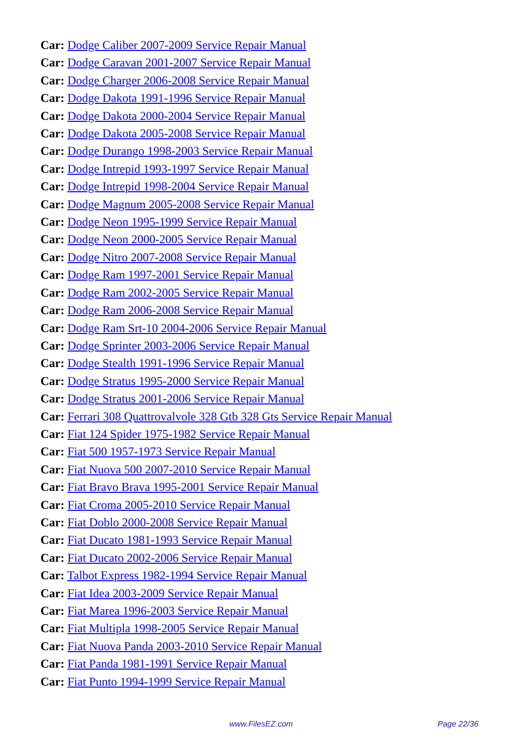Car: Dodge Caliber 2007-2009 Service Repair Manual
Car: Dodge Caravan 2001-2007 Service Repair Manual
Car: Dodge Charger 2006-2008 Service Repair Manual
Car: Dodge Dakota 1991-1996 Service Repair Manual
Car: Dodge Dakota 2000-2004 Service Repair Manual
Car: Dodge Dakota 2005-2008 Service Repair Manual
Car: Dodge Durango 1998-2003 Service Repair Manual
Car: Dodge Intrepid 1993-1997 Service Repair Manual
Car: Dodge Intrepid 1998-2004 Service Repair Manual
Car: Dodge Magnum 2005-2008 Service Repair Manual
Car: Dodge Neon 1995-1999 Service Repair Manual
Car: Dodge Neon 2000-2005 Service Repair Manual
Car: Dodge Nitro 2007-2008 Service Repair Manual
Car: Dodge Ram 1997-2001 Service Repair Manual
Car: Dodge Ram 2002-2005 Service Repair Manual
Car: Dodge Ram 2006-2008 Service Repair Manual
Car: Dodge Ram Srt-10 2004-2006 Service Repair Manual
Car: Dodge Sprinter 2003-2006 Service Repair Manual
Car: Dodge Stealth 1991-1996 Service Repair Manual
Car: Dodge Stratus 1995-2000 Service Repair Manual
Car: Dodge Stratus 2001-2006 Service Repair Manual
Car: Ferrari 308 Quattrovalvole 328 Gtb 328 Gts Service Repair Manual
Car: Fiat 124 Spider 1975-1982 Service Repair Manual
Car: Fiat 500 1957-1973 Service Repair Manual
Car: Fiat Nuova 500 2007-2010 Service Repair Manual
Car: Fiat Bravo Brava 1995-2001 Service Repair Manual
Car: Fiat Croma 2005-2010 Service Repair Manual
Car: Fiat Doblo 2000-2008 Service Repair Manual
Car: Fiat Ducato 1981-1993 Service Repair Manual
Car: Fiat Ducato 2002-2006 Service Repair Manual
Car: Talbot Express 1982-1994 Service Repair Manual
Car: Fiat Idea 2003-2009 Service Repair Manual
Car: Fiat Marea 1996-2003 Service Repair Manual
Car: Fiat Multipla 1998-2005 Service Repair Manual
Car: Fiat Nuova Panda 2003-2010 Service Repair Manual
Car: Fiat Panda 1981-1991 Service Repair Manual
Car: Fiat Punto 1994-1999 Service Repair Manual
www.FilesEZ.com Page 22/36